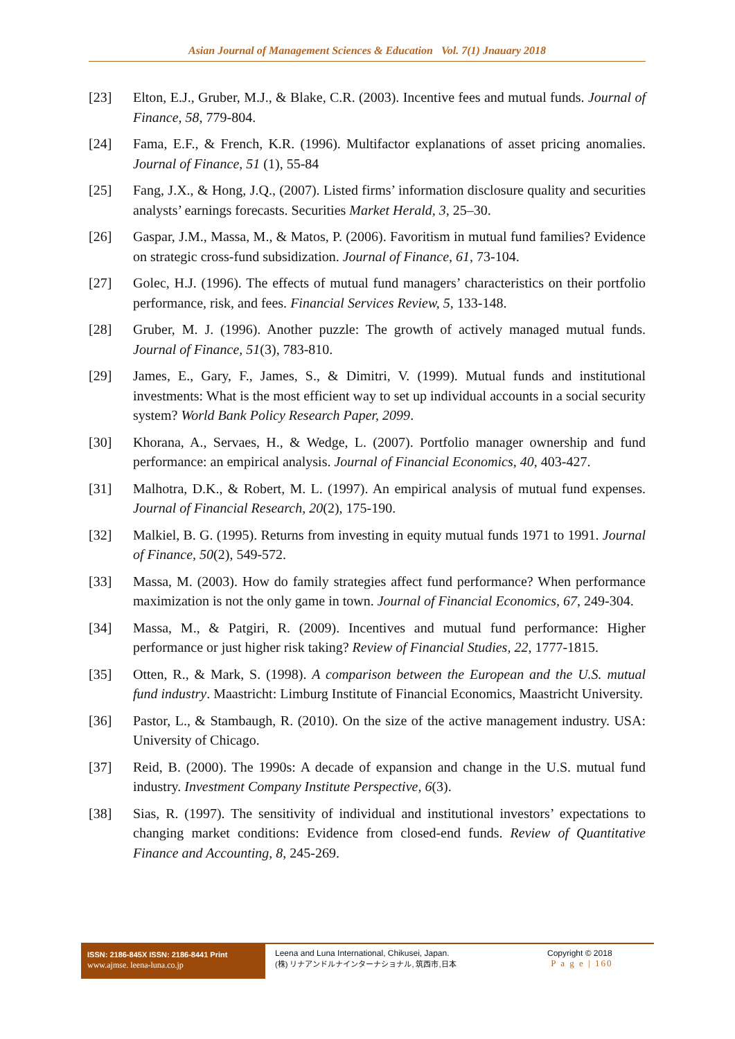Asian Journal of Management Sciences & Education Vol. 7(1) Jnauary 2018
[23] Elton, E.J., Gruber, M.J., & Blake, C.R. (2003). Incentive fees and mutual funds. Journal of Finance, 58, 779-804.
[24] Fama, E.F., & French, K.R. (1996). Multifactor explanations of asset pricing anomalies. Journal of Finance, 51 (1), 55-84
[25] Fang, J.X., & Hong, J.Q., (2007). Listed firms’ information disclosure quality and securities analysts’ earnings forecasts. Securities Market Herald, 3, 25–30.
[26] Gaspar, J.M., Massa, M., & Matos, P. (2006). Favoritism in mutual fund families? Evidence on strategic cross-fund subsidization. Journal of Finance, 61, 73-104.
[27] Golec, H.J. (1996). The effects of mutual fund managers’ characteristics on their portfolio performance, risk, and fees. Financial Services Review, 5, 133-148.
[28] Gruber, M. J. (1996). Another puzzle: The growth of actively managed mutual funds. Journal of Finance, 51(3), 783-810.
[29] James, E., Gary, F., James, S., & Dimitri, V. (1999). Mutual funds and institutional investments: What is the most efficient way to set up individual accounts in a social security system? World Bank Policy Research Paper, 2099.
[30] Khorana, A., Servaes, H., & Wedge, L. (2007). Portfolio manager ownership and fund performance: an empirical analysis. Journal of Financial Economics, 40, 403-427.
[31] Malhotra, D.K., & Robert, M. L. (1997). An empirical analysis of mutual fund expenses. Journal of Financial Research, 20(2), 175-190.
[32] Malkiel, B. G. (1995). Returns from investing in equity mutual funds 1971 to 1991. Journal of Finance, 50(2), 549-572.
[33] Massa, M. (2003). How do family strategies affect fund performance? When performance maximization is not the only game in town. Journal of Financial Economics, 67, 249-304.
[34] Massa, M., & Patgiri, R. (2009). Incentives and mutual fund performance: Higher performance or just higher risk taking? Review of Financial Studies, 22, 1777-1815.
[35] Otten, R., & Mark, S. (1998). A comparison between the European and the U.S. mutual fund industry. Maastricht: Limburg Institute of Financial Economics, Maastricht University.
[36] Pastor, L., & Stambaugh, R. (2010). On the size of the active management industry. USA: University of Chicago.
[37] Reid, B. (2000). The 1990s: A decade of expansion and change in the U.S. mutual fund industry. Investment Company Institute Perspective, 6(3).
[38] Sias, R. (1997). The sensitivity of individual and institutional investors’ expectations to changing market conditions: Evidence from closed-end funds. Review of Quantitative Finance and Accounting, 8, 245-269.
ISSN: 2186-845X ISSN: 2186-8441 Print
www.ajmse. leena-luna.co.jp
Leena and Luna International, Chikusei, Japan.
(株) リナアンドルナインターナショナル, 筑西市,日本
Copyright © 2018
P a g e | 160